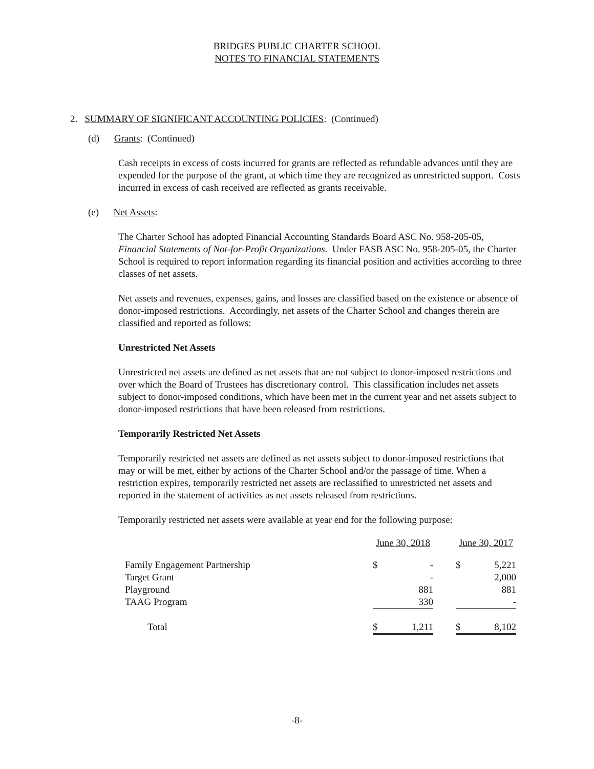BRIDGES PUBLIC CHARTER SCHOOL
NOTES TO FINANCIAL STATEMENTS
2. SUMMARY OF SIGNIFICANT ACCOUNTING POLICIES: (Continued)
(d) Grants: (Continued)
Cash receipts in excess of costs incurred for grants are reflected as refundable advances until they are expended for the purpose of the grant, at which time they are recognized as unrestricted support. Costs incurred in excess of cash received are reflected as grants receivable.
(e) Net Assets:
The Charter School has adopted Financial Accounting Standards Board ASC No. 958-205-05, Financial Statements of Not-for-Profit Organizations. Under FASB ASC No. 958-205-05, the Charter School is required to report information regarding its financial position and activities according to three classes of net assets.
Net assets and revenues, expenses, gains, and losses are classified based on the existence or absence of donor-imposed restrictions. Accordingly, net assets of the Charter School and changes therein are classified and reported as follows:
Unrestricted Net Assets
Unrestricted net assets are defined as net assets that are not subject to donor-imposed restrictions and over which the Board of Trustees has discretionary control. This classification includes net assets subject to donor-imposed conditions, which have been met in the current year and net assets subject to donor-imposed restrictions that have been released from restrictions.
Temporarily Restricted Net Assets
Temporarily restricted net assets are defined as net assets subject to donor-imposed restrictions that may or will be met, either by actions of the Charter School and/or the passage of time. When a restriction expires, temporarily restricted net assets are reclassified to unrestricted net assets and reported in the statement of activities as net assets released from restrictions.
Temporarily restricted net assets were available at year end for the following purpose:
| | June 30, 2018 | | | June 30, 2017 | |
| Family Engagement Partnership | $ | - | | $ | 5,221 |
| Target Grant | | - | | | 2,000 |
| Playground | | 881 | | | 881 |
| TAAG Program | | 330 | | | - |
| Total | $ | 1,211 | | $ | 8,102 |
-8-